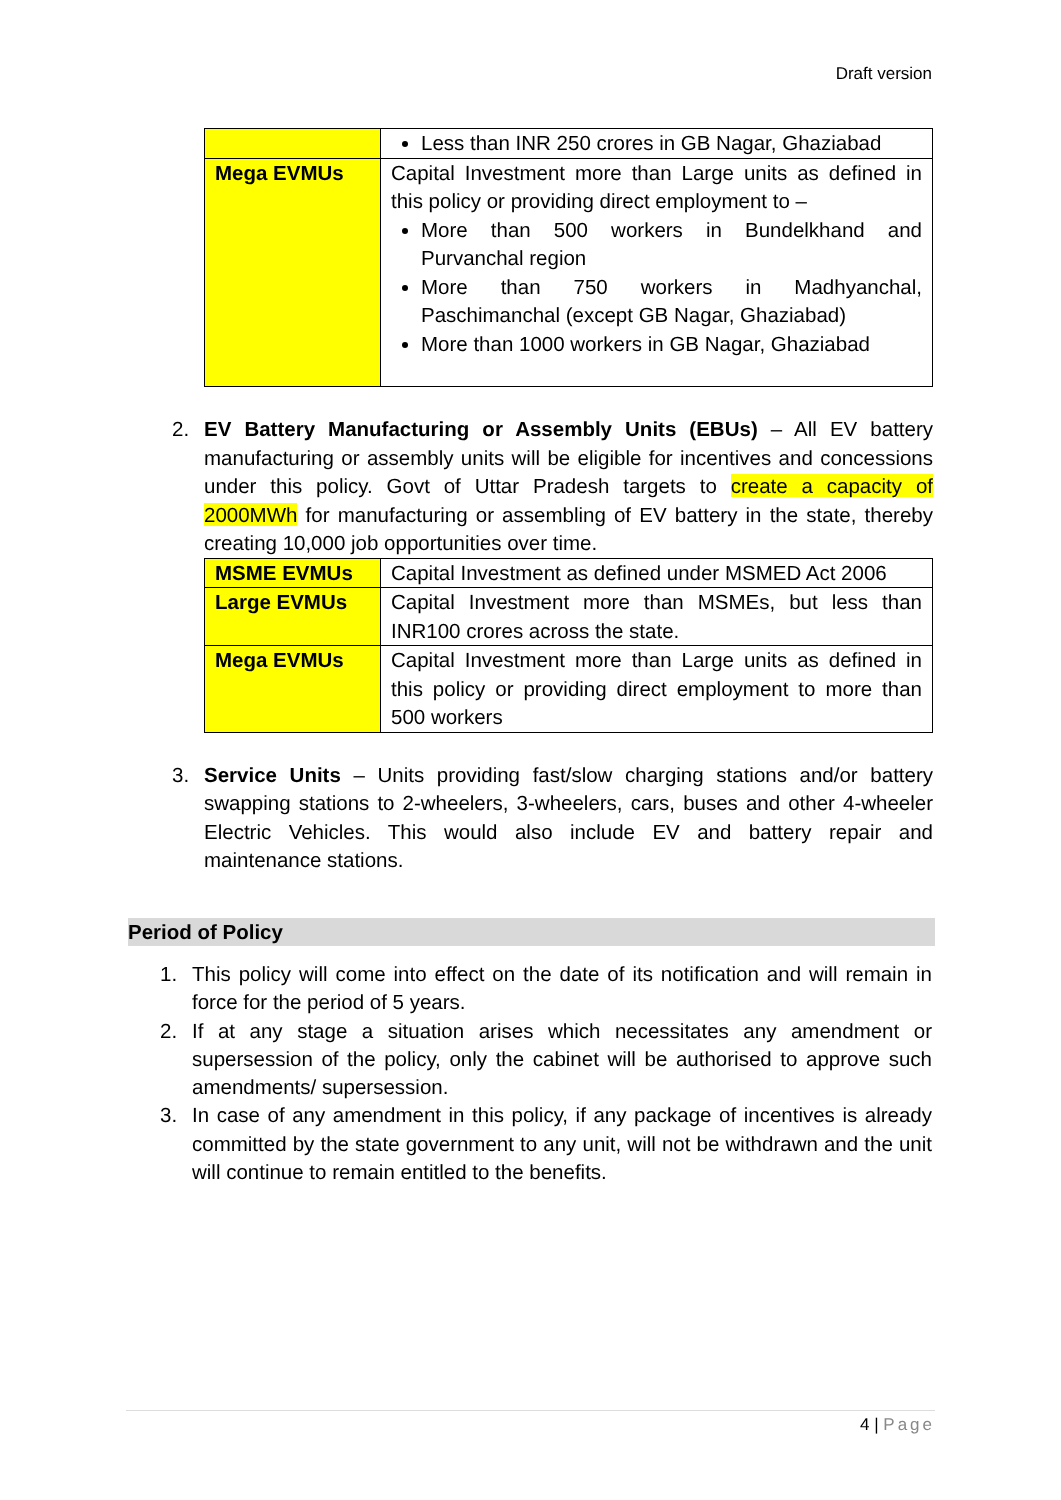Draft version
| | Less than INR 250 crores in GB Nagar, Ghaziabad |
| Mega EVMUs | Capital Investment more than Large units as defined in this policy or providing direct employment to – More than 500 workers in Bundelkhand and Purvanchal region More than 750 workers in Madhyanchal, Paschimanchal (except GB Nagar, Ghaziabad) More than 1000 workers in GB Nagar, Ghaziabad |
2. EV Battery Manufacturing or Assembly Units (EBUs) – All EV battery manufacturing or assembly units will be eligible for incentives and concessions under this policy. Govt of Uttar Pradesh targets to create a capacity of 2000MWh for manufacturing or assembling of EV battery in the state, thereby creating 10,000 job opportunities over time.
| MSME EVMUs | Capital Investment as defined under MSMED Act 2006 |
| Large EVMUs | Capital Investment more than MSMEs, but less than INR100 crores across the state. |
| Mega EVMUs | Capital Investment more than Large units as defined in this policy or providing direct employment to more than 500 workers |
3. Service Units – Units providing fast/slow charging stations and/or battery swapping stations to 2-wheelers, 3-wheelers, cars, buses and other 4-wheeler Electric Vehicles. This would also include EV and battery repair and maintenance stations.
Period of Policy
1. This policy will come into effect on the date of its notification and will remain in force for the period of 5 years.
2. If at any stage a situation arises which necessitates any amendment or supersession of the policy, only the cabinet will be authorised to approve such amendments/ supersession.
3. In case of any amendment in this policy, if any package of incentives is already committed by the state government to any unit, will not be withdrawn and the unit will continue to remain entitled to the benefits.
4 | Page